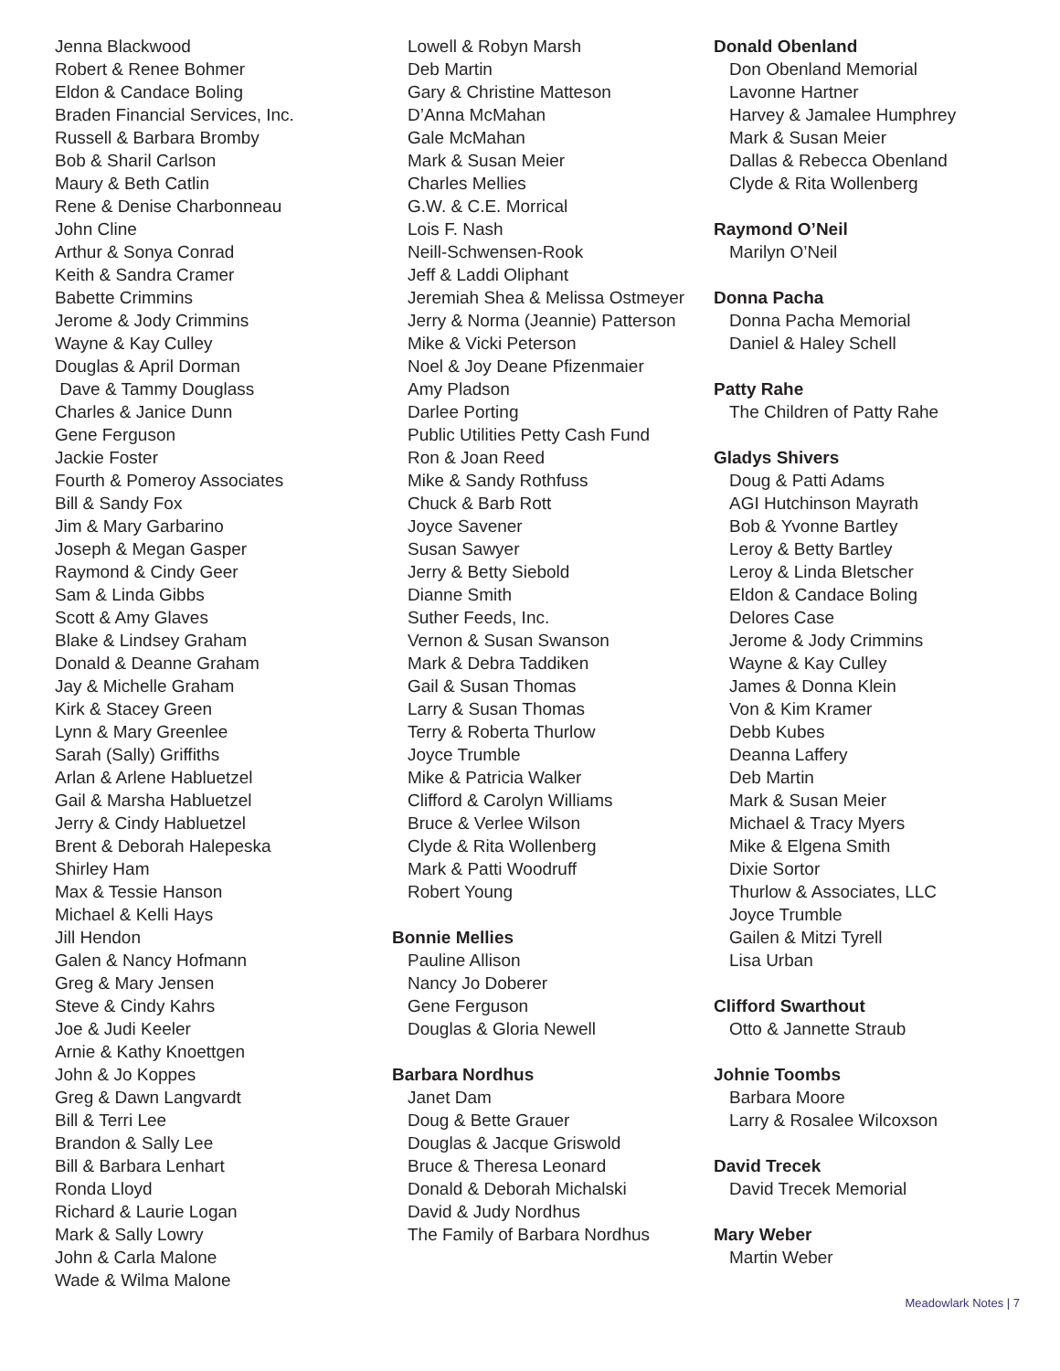Jenna Blackwood
Robert & Renee Bohmer
Eldon & Candace Boling
Braden Financial Services, Inc.
Russell & Barbara Bromby
Bob & Sharil Carlson
Maury & Beth Catlin
Rene & Denise Charbonneau
John Cline
Arthur & Sonya Conrad
Keith & Sandra Cramer
Babette Crimmins
Jerome & Jody Crimmins
Wayne & Kay Culley
Douglas & April Dorman
Dave & Tammy Douglass
Charles & Janice Dunn
Gene Ferguson
Jackie Foster
Fourth & Pomeroy Associates
Bill & Sandy Fox
Jim & Mary Garbarino
Joseph & Megan Gasper
Raymond & Cindy Geer
Sam & Linda Gibbs
Scott & Amy Glaves
Blake & Lindsey Graham
Donald & Deanne Graham
Jay & Michelle Graham
Kirk & Stacey Green
Lynn & Mary Greenlee
Sarah (Sally) Griffiths
Arlan & Arlene Habluetzel
Gail & Marsha Habluetzel
Jerry & Cindy Habluetzel
Brent & Deborah Halepeska
Shirley Ham
Max & Tessie Hanson
Michael & Kelli Hays
Jill Hendon
Galen & Nancy Hofmann
Greg & Mary Jensen
Steve & Cindy Kahrs
Joe & Judi Keeler
Arnie & Kathy Knoettgen
John & Jo Koppes
Greg & Dawn Langvardt
Bill & Terri Lee
Brandon & Sally Lee
Bill & Barbara Lenhart
Ronda Lloyd
Richard & Laurie Logan
Mark & Sally Lowry
John & Carla Malone
Wade & Wilma Malone
Lowell & Robyn Marsh
Deb Martin
Gary & Christine Matteson
D’Anna McMahan
Gale McMahan
Mark & Susan Meier
Charles Mellies
G.W. & C.E. Morrical
Lois F. Nash
Neill-Schwensen-Rook
Jeff & Laddi Oliphant
Jeremiah Shea & Melissa Ostmeyer
Jerry & Norma (Jeannie) Patterson
Mike & Vicki Peterson
Noel & Joy Deane Pfizenmaier
Amy Pladson
Darlee Porting
Public Utilities Petty Cash Fund
Ron & Joan Reed
Mike & Sandy Rothfuss
Chuck & Barb Rott
Joyce Savener
Susan Sawyer
Jerry & Betty Siebold
Dianne Smith
Suther Feeds, Inc.
Vernon & Susan Swanson
Mark & Debra Taddiken
Gail & Susan Thomas
Larry & Susan Thomas
Terry & Roberta Thurlow
Joyce Trumble
Mike & Patricia Walker
Clifford & Carolyn Williams
Bruce & Verlee Wilson
Clyde & Rita Wollenberg
Mark & Patti Woodruff
Robert Young
Bonnie Mellies
Pauline Allison
Nancy Jo Doberer
Gene Ferguson
Douglas & Gloria Newell
Barbara Nordhus
Janet Dam
Doug & Bette Grauer
Douglas & Jacque Griswold
Bruce & Theresa Leonard
Donald & Deborah Michalski
David & Judy Nordhus
The Family of Barbara Nordhus
Donald Obenland
Don Obenland Memorial
Lavonne Hartner
Harvey & Jamalee Humphrey
Mark & Susan Meier
Dallas & Rebecca Obenland
Clyde & Rita Wollenberg
Raymond O’Neil
Marilyn O’Neil
Donna Pacha
Donna Pacha Memorial
Daniel & Haley Schell
Patty Rahe
The Children of Patty Rahe
Gladys Shivers
Doug & Patti Adams
AGI Hutchinson Mayrath
Bob & Yvonne Bartley
Leroy & Betty Bartley
Leroy & Linda Bletscher
Eldon & Candace Boling
Delores Case
Jerome & Jody Crimmins
Wayne & Kay Culley
James & Donna Klein
Von & Kim Kramer
Debb Kubes
Deanna Laffery
Deb Martin
Mark & Susan Meier
Michael & Tracy Myers
Mike & Elgena Smith
Dixie Sortor
Thurlow & Associates, LLC
Joyce Trumble
Gailen & Mitzi Tyrell
Lisa Urban
Clifford Swarthout
Otto & Jannette Straub
Johnie Toombs
Barbara Moore
Larry & Rosalee Wilcoxson
David Trecek
David Trecek Memorial
Mary Weber
Martin Weber
Meadowlark Notes | 7